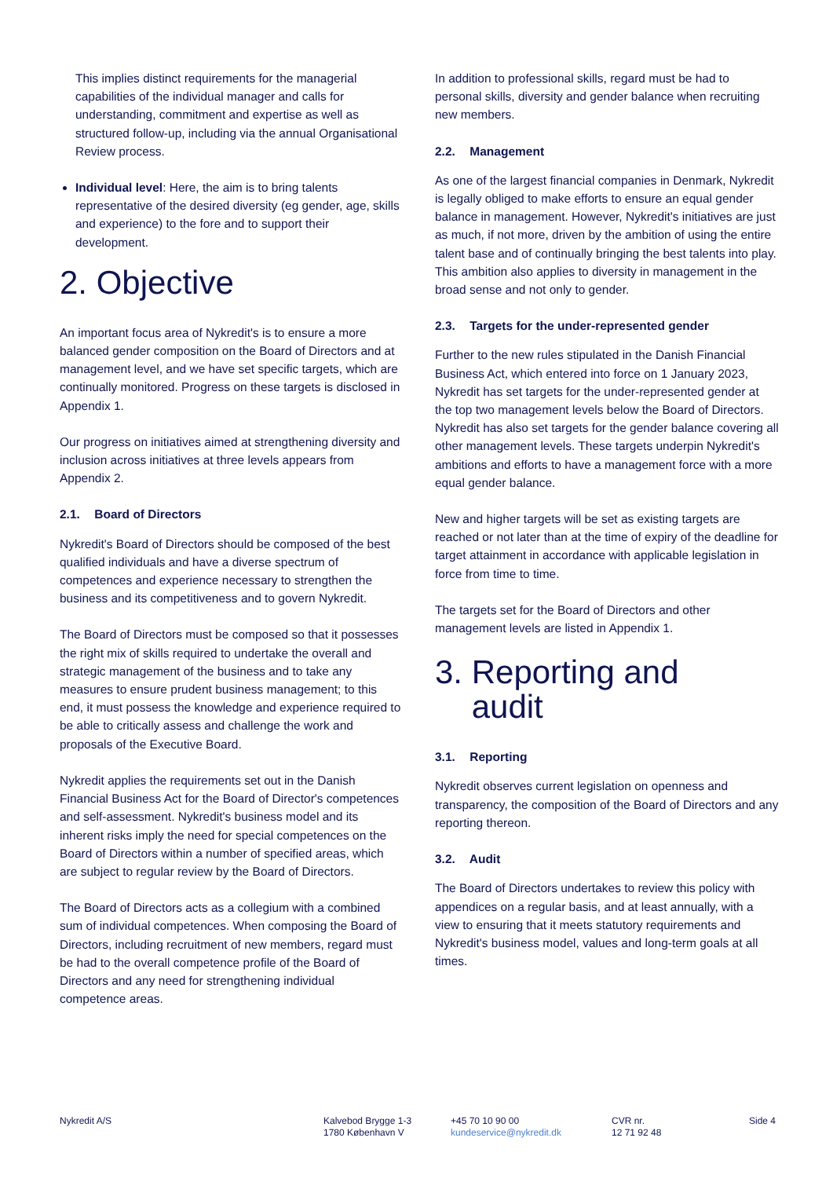This implies distinct requirements for the managerial capabilities of the individual manager and calls for understanding, commitment and expertise as well as structured follow-up, including via the annual Organisational Review process.
Individual level: Here, the aim is to bring talents representative of the desired diversity (eg gender, age, skills and experience) to the fore and to support their development.
2. Objective
An important focus area of Nykredit's is to ensure a more balanced gender composition on the Board of Directors and at management level, and we have set specific targets, which are continually monitored. Progress on these targets is disclosed in Appendix 1.
Our progress on initiatives aimed at strengthening diversity and inclusion across initiatives at three levels appears from Appendix 2.
2.1. Board of Directors
Nykredit's Board of Directors should be composed of the best qualified individuals and have a diverse spectrum of competences and experience necessary to strengthen the business and its competitiveness and to govern Nykredit.
The Board of Directors must be composed so that it possesses the right mix of skills required to undertake the overall and strategic management of the business and to take any measures to ensure prudent business management; to this end, it must possess the knowledge and experience required to be able to critically assess and challenge the work and proposals of the Executive Board.
Nykredit applies the requirements set out in the Danish Financial Business Act for the Board of Director's competences and self-assessment. Nykredit's business model and its inherent risks imply the need for special competences on the Board of Directors within a number of specified areas, which are subject to regular review by the Board of Directors.
The Board of Directors acts as a collegium with a combined sum of individual competences. When composing the Board of Directors, including recruitment of new members, regard must be had to the overall competence profile of the Board of Directors and any need for strengthening individual competence areas.
In addition to professional skills, regard must be had to personal skills, diversity and gender balance when recruiting new members.
2.2. Management
As one of the largest financial companies in Denmark, Nykredit is legally obliged to make efforts to ensure an equal gender balance in management. However, Nykredit's initiatives are just as much, if not more, driven by the ambition of using the entire talent base and of continually bringing the best talents into play. This ambition also applies to diversity in management in the broad sense and not only to gender.
2.3. Targets for the under-represented gender
Further to the new rules stipulated in the Danish Financial Business Act, which entered into force on 1 January 2023, Nykredit has set targets for the under-represented gender at the top two management levels below the Board of Directors. Nykredit has also set targets for the gender balance covering all other management levels. These targets underpin Nykredit's ambitions and efforts to have a management force with a more equal gender balance.
New and higher targets will be set as existing targets are reached or not later than at the time of expiry of the deadline for target attainment in accordance with applicable legislation in force from time to time.
The targets set for the Board of Directors and other management levels are listed in Appendix 1.
3. Reporting and
audit
3.1. Reporting
Nykredit observes current legislation on openness and transparency, the composition of the Board of Directors and any reporting thereon.
3.2. Audit
The Board of Directors undertakes to review this policy with appendices on a regular basis, and at least annually, with a view to ensuring that it meets statutory requirements and Nykredit's business model, values and long-term goals at all times.
Nykredit A/S Kalvebod Brygge 1-3
1780 København V
+45 70 10 90 00
kundeservice@nykredit.dk
CVR nr.
12 71 92 48
Side 4